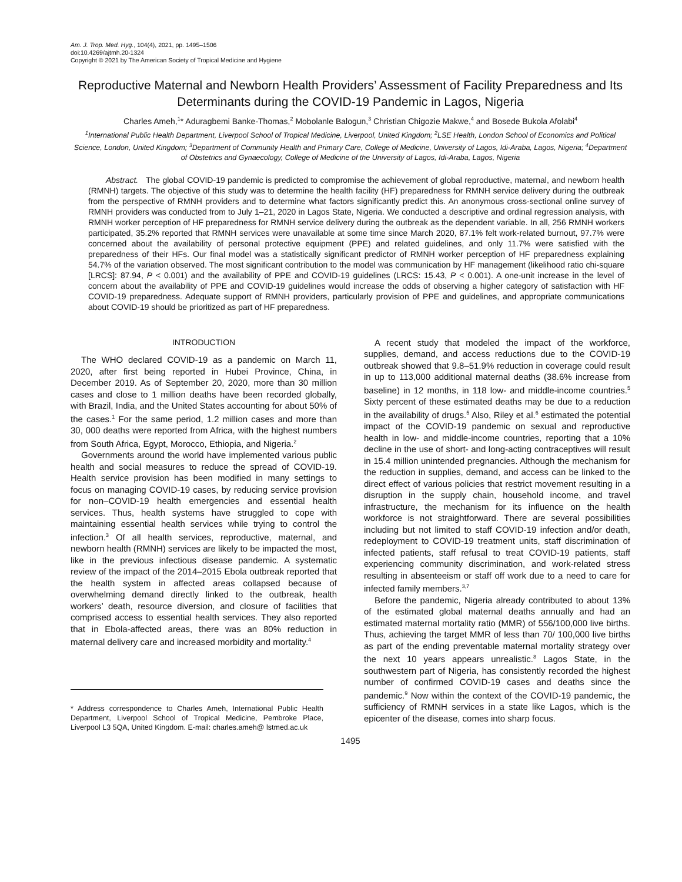Am. J. Trop. Med. Hyg., 104(4), 2021, pp. 1495–1506
doi:10.4269/ajtmh.20-1324
Copyright © 2021 by The American Society of Tropical Medicine and Hygiene
Reproductive Maternal and Newborn Health Providers’ Assessment of Facility Preparedness and Its Determinants during the COVID-19 Pandemic in Lagos, Nigeria
Charles Ameh,<sup>1</sup>* Aduragbemi Banke-Thomas,<sup>2</sup> Mobolanle Balogun,<sup>3</sup> Christian Chigozie Makwe,<sup>4</sup> and Bosede Bukola Afolabi<sup>4</sup>
<sup>1</sup> International Public Health Department, Liverpool School of Tropical Medicine, Liverpool, United Kingdom; <sup>2</sup>LSE Health, London School of Economics and Political Science, London, United Kingdom; <sup>3</sup>Department of Community Health and Primary Care, College of Medicine, University of Lagos, Idi-Araba, Lagos, Nigeria; <sup>4</sup>Department of Obstetrics and Gynaecology, College of Medicine of the University of Lagos, Idi-Araba, Lagos, Nigeria
Abstract. The global COVID-19 pandemic is predicted to compromise the achievement of global reproductive, maternal, and newborn health (RMNH) targets. The objective of this study was to determine the health facility (HF) preparedness for RMNH service delivery during the outbreak from the perspective of RMNH providers and to determine what factors significantly predict this. An anonymous cross-sectional online survey of RMNH providers was conducted from to July 1–21, 2020 in Lagos State, Nigeria. We conducted a descriptive and ordinal regression analysis, with RMNH worker perception of HF preparedness for RMNH service delivery during the outbreak as the dependent variable. In all, 256 RMNH workers participated, 35.2% reported that RMNH services were unavailable at some time since March 2020, 87.1% felt work-related burnout, 97.7% were concerned about the availability of personal protective equipment (PPE) and related guidelines, and only 11.7% were satisfied with the preparedness of their HFs. Our final model was a statistically significant predictor of RMNH worker perception of HF preparedness explaining 54.7% of the variation observed. The most significant contribution to the model was communication by HF management (likelihood ratio chi-square [LRCS]: 87.94, P < 0.001) and the availability of PPE and COVID-19 guidelines (LRCS: 15.43, P < 0.001). A one-unit increase in the level of concern about the availability of PPE and COVID-19 guidelines would increase the odds of observing a higher category of satisfaction with HF COVID-19 preparedness. Adequate support of RMNH providers, particularly provision of PPE and guidelines, and appropriate communications about COVID-19 should be prioritized as part of HF preparedness.
INTRODUCTION
The WHO declared COVID-19 as a pandemic on March 11, 2020, after first being reported in Hubei Province, China, in December 2019. As of September 20, 2020, more than 30 million cases and close to 1 million deaths have been recorded globally, with Brazil, India, and the United States accounting for about 50% of the cases.<sup>1</sup> For the same period, 1.2 million cases and more than 30, 000 deaths were reported from Africa, with the highest numbers from South Africa, Egypt, Morocco, Ethiopia, and Nigeria.<sup>2</sup>
Governments around the world have implemented various public health and social measures to reduce the spread of COVID-19. Health service provision has been modified in many settings to focus on managing COVID-19 cases, by reducing service provision for non–COVID-19 health emergencies and essential health services. Thus, health systems have struggled to cope with maintaining essential health services while trying to control the infection.<sup>3</sup> Of all health services, reproductive, maternal, and newborn health (RMNH) services are likely to be impacted the most, like in the previous infectious disease pandemic. A systematic review of the impact of the 2014–2015 Ebola outbreak reported that the health system in affected areas collapsed because of overwhelming demand directly linked to the outbreak, health workers’ death, resource diversion, and closure of facilities that comprised access to essential health services. They also reported that in Ebola-affected areas, there was an 80% reduction in maternal delivery care and increased morbidity and mortality.<sup>4</sup>
* Address correspondence to Charles Ameh, International Public Health Department, Liverpool School of Tropical Medicine, Pembroke Place, Liverpool L3 5QA, United Kingdom. E-mail: charles.ameh@ lstmed.ac.uk
A recent study that modeled the impact of the workforce, supplies, demand, and access reductions due to the COVID-19 outbreak showed that 9.8–51.9% reduction in coverage could result in up to 113,000 additional maternal deaths (38.6% increase from baseline) in 12 months, in 118 low- and middle-income countries.<sup>5</sup> Sixty percent of these estimated deaths may be due to a reduction in the availability of drugs.<sup>5</sup> Also, Riley et al.<sup>6</sup> estimated the potential impact of the COVID-19 pandemic on sexual and reproductive health in low- and middle-income countries, reporting that a 10% decline in the use of short- and long-acting contraceptives will result in 15.4 million unintended pregnancies. Although the mechanism for the reduction in supplies, demand, and access can be linked to the direct effect of various policies that restrict movement resulting in a disruption in the supply chain, household income, and travel infrastructure, the mechanism for its influence on the health workforce is not straightforward. There are several possibilities including but not limited to staff COVID-19 infection and/or death, redeployment to COVID-19 treatment units, staff discrimination of infected patients, staff refusal to treat COVID-19 patients, staff experiencing community discrimination, and work-related stress resulting in absenteeism or staff off work due to a need to care for infected family members.<sup>3,7</sup>
Before the pandemic, Nigeria already contributed to about 13% of the estimated global maternal deaths annually and had an estimated maternal mortality ratio (MMR) of 556/100,000 live births. Thus, achieving the target MMR of less than 70/ 100,000 live births as part of the ending preventable maternal mortality strategy over the next 10 years appears unrealistic.<sup>8</sup> Lagos State, in the southwestern part of Nigeria, has consistently recorded the highest number of confirmed COVID-19 cases and deaths since the pandemic.<sup>9</sup> Now within the context of the COVID-19 pandemic, the sufficiency of RMNH services in a state like Lagos, which is the epicenter of the disease, comes into sharp focus.
1495